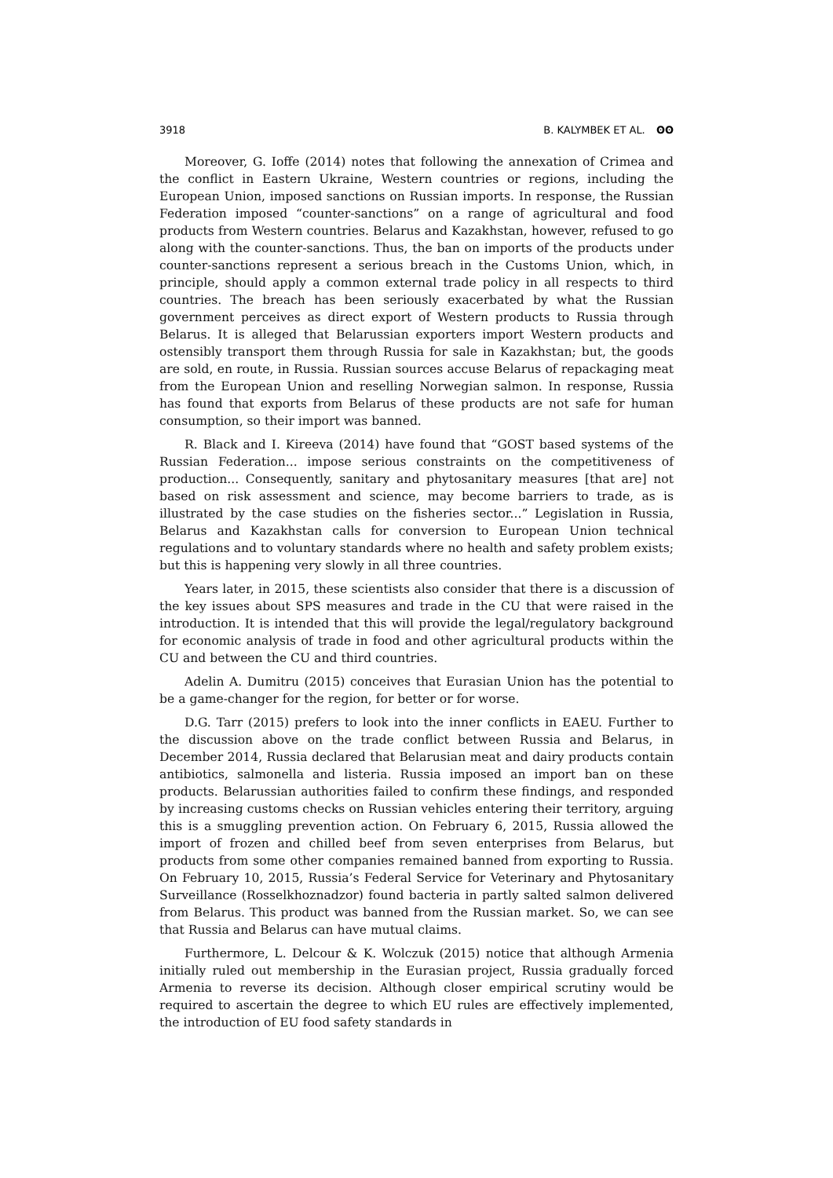3918 B. KALYMBEK ET AL. ʘʘ
Moreover, G. Ioffe (2014) notes that following the annexation of Crimea and the conflict in Eastern Ukraine, Western countries or regions, including the European Union, imposed sanctions on Russian imports. In response, the Russian Federation imposed “counter-sanctions” on a range of agricultural and food products from Western countries. Belarus and Kazakhstan, however, refused to go along with the counter-sanctions. Thus, the ban on imports of the products under counter-sanctions represent a serious breach in the Customs Union, which, in principle, should apply a common external trade policy in all respects to third countries. The breach has been seriously exacerbated by what the Russian government perceives as direct export of Western products to Russia through Belarus. It is alleged that Belarussian exporters import Western products and ostensibly transport them through Russia for sale in Kazakhstan; but, the goods are sold, en route, in Russia. Russian sources accuse Belarus of repackaging meat from the European Union and reselling Norwegian salmon. In response, Russia has found that exports from Belarus of these products are not safe for human consumption, so their import was banned.
R. Black and I. Kireeva (2014) have found that “GOST based systems of the Russian Federation... impose serious constraints on the competitiveness of production... Consequently, sanitary and phytosanitary measures [that are] not based on risk assessment and science, may become barriers to trade, as is illustrated by the case studies on the fisheries sector...” Legislation in Russia, Belarus and Kazakhstan calls for conversion to European Union technical regulations and to voluntary standards where no health and safety problem exists; but this is happening very slowly in all three countries.
Years later, in 2015, these scientists also consider that there is a discussion of the key issues about SPS measures and trade in the CU that were raised in the introduction. It is intended that this will provide the legal/regulatory background for economic analysis of trade in food and other agricultural products within the CU and between the CU and third countries.
Adelin A. Dumitru (2015) conceives that Eurasian Union has the potential to be a game-changer for the region, for better or for worse.
D.G. Tarr (2015) prefers to look into the inner conflicts in EAEU. Further to the discussion above on the trade conflict between Russia and Belarus, in December 2014, Russia declared that Belarusian meat and dairy products contain antibiotics, salmonella and listeria. Russia imposed an import ban on these products. Belarussian authorities failed to confirm these findings, and responded by increasing customs checks on Russian vehicles entering their territory, arguing this is a smuggling prevention action. On February 6, 2015, Russia allowed the import of frozen and chilled beef from seven enterprises from Belarus, but products from some other companies remained banned from exporting to Russia. On February 10, 2015, Russia’s Federal Service for Veterinary and Phytosanitary Surveillance (Rosselkhoznadzor) found bacteria in partly salted salmon delivered from Belarus. This product was banned from the Russian market. So, we can see that Russia and Belarus can have mutual claims.
Furthermore, L. Delcour & K. Wolczuk (2015) notice that although Armenia initially ruled out membership in the Eurasian project, Russia gradually forced Armenia to reverse its decision. Although closer empirical scrutiny would be required to ascertain the degree to which EU rules are effectively implemented, the introduction of EU food safety standards in